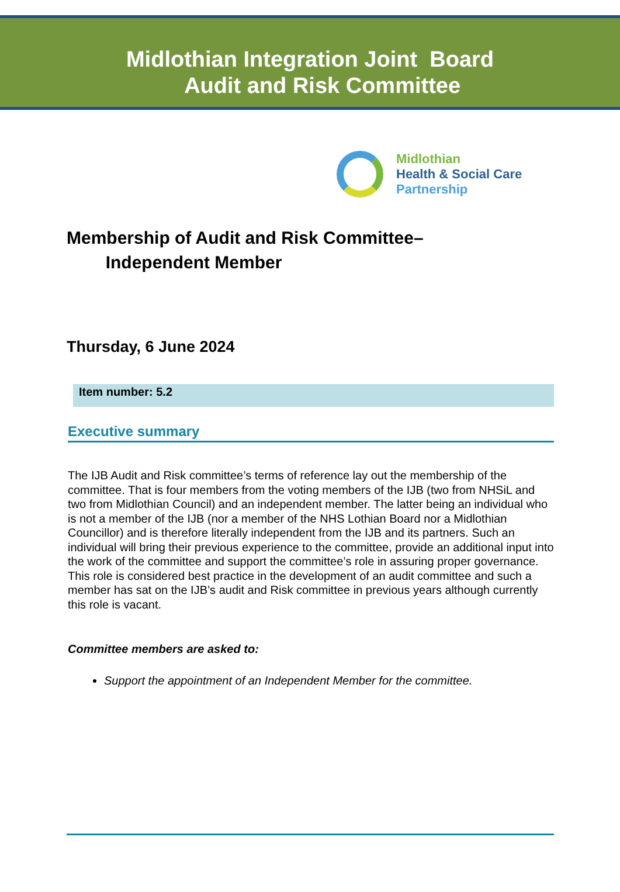Midlothian Integration Joint Board
Audit and Risk Committee
Midlothian
Health & Social Care
Partnership
Membership of Audit and Risk Committee–
Independent Member
Thursday, 6 June 2024
Item number: 5.2
Executive summary
The IJB Audit and Risk committee’s terms of reference lay out the membership of the committee. That is four members from the voting members of the IJB (two from NHSiL and two from Midlothian Council) and an independent member. The latter being an individual who is not a member of the IJB (nor a member of the NHS Lothian Board nor a Midlothian Councillor) and is therefore literally independent from the IJB and its partners. Such an individual will bring their previous experience to the committee, provide an additional input into the work of the committee and support the committee’s role in assuring proper governance. This role is considered best practice in the development of an audit committee and such a member has sat on the IJB’s audit and Risk committee in previous years although currently this role is vacant.
Committee members are asked to:
Support the appointment of an Independent Member for the committee.